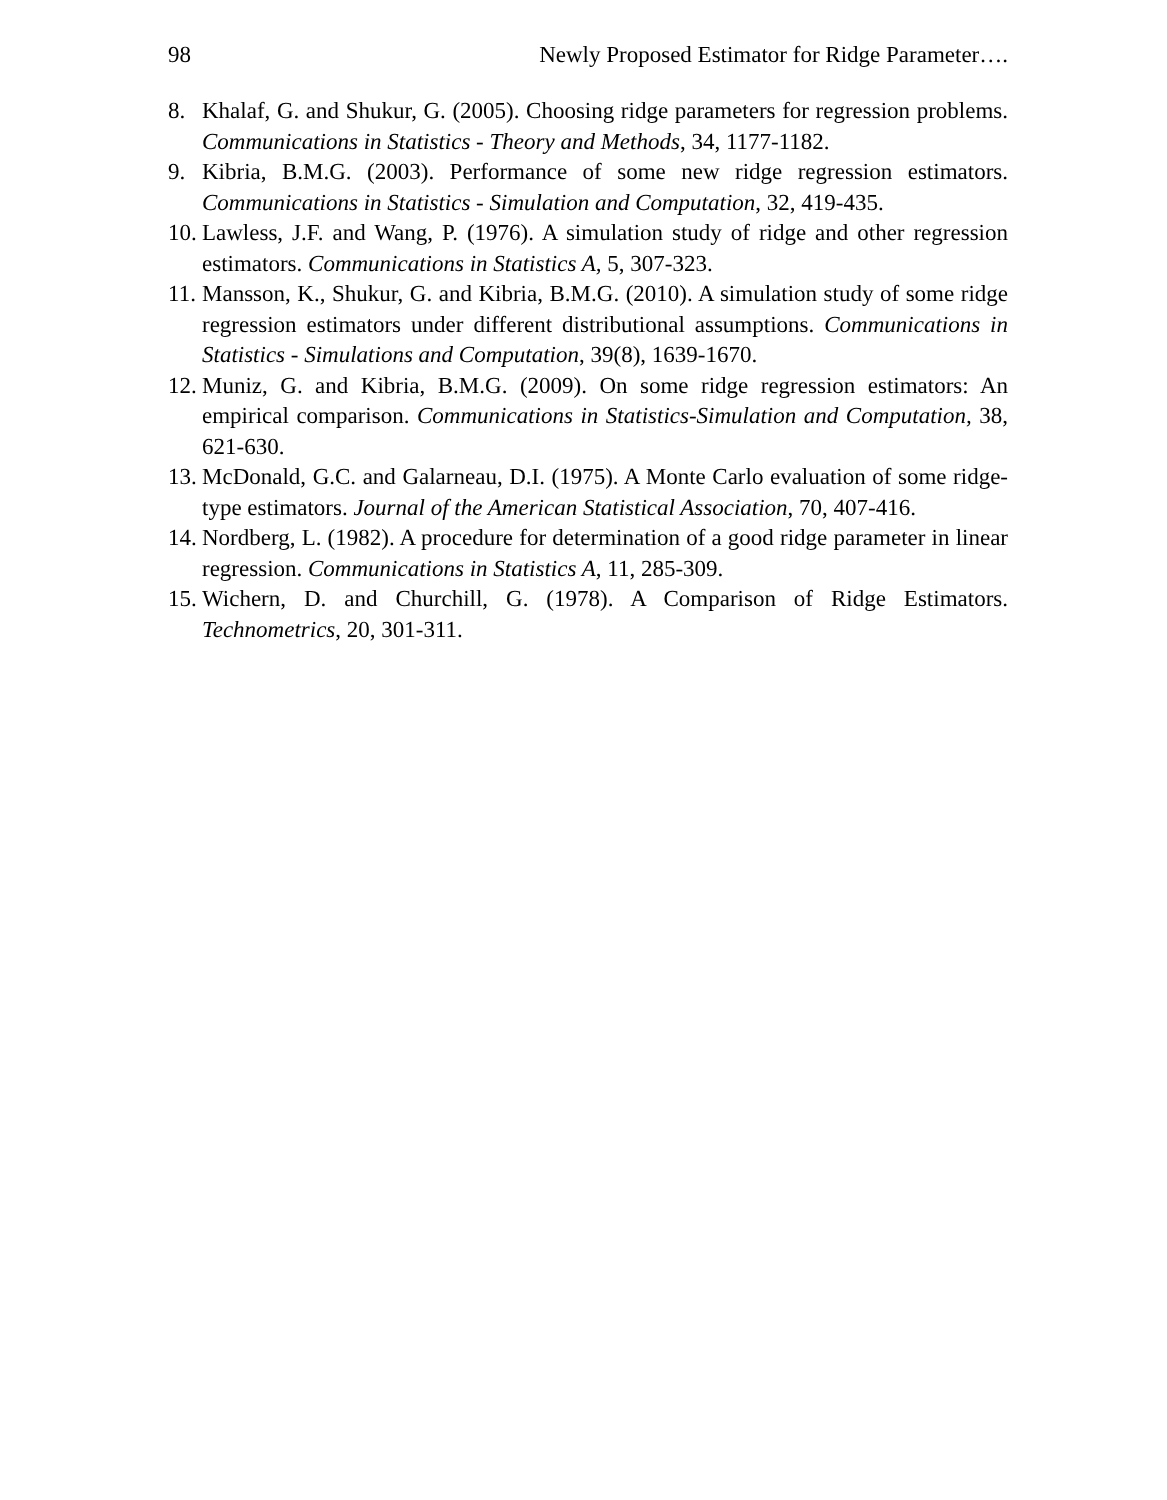98 Newly Proposed Estimator for Ridge Parameter….
8. Khalaf, G. and Shukur, G. (2005). Choosing ridge parameters for regression problems. Communications in Statistics - Theory and Methods, 34, 1177-1182.
9. Kibria, B.M.G. (2003). Performance of some new ridge regression estimators. Communications in Statistics - Simulation and Computation, 32, 419-435.
10. Lawless, J.F. and Wang, P. (1976). A simulation study of ridge and other regression estimators. Communications in Statistics A, 5, 307-323.
11. Mansson, K., Shukur, G. and Kibria, B.M.G. (2010). A simulation study of some ridge regression estimators under different distributional assumptions. Communications in Statistics - Simulations and Computation, 39(8), 1639-1670.
12. Muniz, G. and Kibria, B.M.G. (2009). On some ridge regression estimators: An empirical comparison. Communications in Statistics-Simulation and Computation, 38, 621-630.
13. McDonald, G.C. and Galarneau, D.I. (1975). A Monte Carlo evaluation of some ridge-type estimators. Journal of the American Statistical Association, 70, 407-416.
14. Nordberg, L. (1982). A procedure for determination of a good ridge parameter in linear regression. Communications in Statistics A, 11, 285-309.
15. Wichern, D. and Churchill, G. (1978). A Comparison of Ridge Estimators. Technometrics, 20, 301-311.